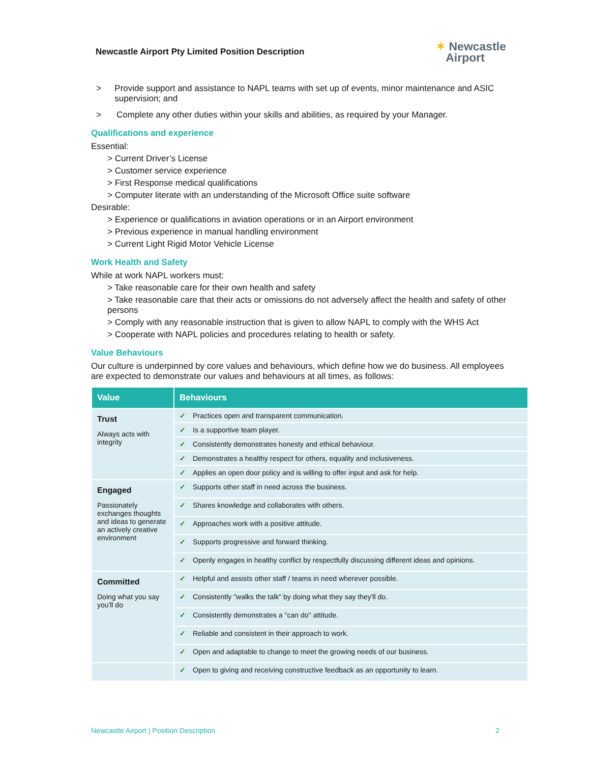Newcastle Airport Pty Limited Position Description
✶ Newcastle
Airport
> Provide support and assistance to NAPL teams with set up of events, minor maintenance and ASIC supervision; and
> Complete any other duties within your skills and abilities, as required by your Manager.
Qualifications and experience
Essential:
> Current Driver’s License
> Customer service experience
> First Response medical qualifications
> Computer literate with an understanding of the Microsoft Office suite software
Desirable:
> Experience or qualifications in aviation operations or in an Airport environment
> Previous experience in manual handling environment
> Current Light Rigid Motor Vehicle License
Work Health and Safety
While at work NAPL workers must:
> Take reasonable care for their own health and safety
> Take reasonable care that their acts or omissions do not adversely affect the health and safety of other persons
> Comply with any reasonable instruction that is given to allow NAPL to comply with the WHS Act
> Cooperate with NAPL policies and procedures relating to health or safety.
Value Behaviours
Our culture is underpinned by core values and behaviours, which define how we do business. All employees are expected to demonstrate our values and behaviours at all times, as follows:
| Value | Behaviours |
| --- | --- |
| Trust Always acts with integrity | ✓ Practices open and transparent communication. |
| | ✓ Is a supportive team player. |
| | ✓ Consistently demonstrates honesty and ethical behaviour. |
| | ✓ Demonstrates a healthy respect for others, equality and inclusiveness. |
| | ✓ Applies an open door policy and is willing to offer input and ask for help. |
| Engaged Passionately exchanges thoughts and ideas to generate an actively creative environment | ✓ Supports other staff in need across the business. |
| | ✓ Shares knowledge and collaborates with others. |
| | ✓ Approaches work with a positive attitude. |
| | ✓ Supports progressive and forward thinking. |
| | ✓ Openly engages in healthy conflict by respectfully discussing different ideas and opinions. |
| Committed Doing what you say you'll do | ✓ Helpful and assists other staff / teams in need wherever possible. |
| | ✓ Consistently "walks the talk" by doing what they say they'll do. |
| | ✓ Consistently demonstrates a "can do" attitude. |
| | ✓ Reliable and consistent in their approach to work. |
| | ✓ Open and adaptable to change to meet the growing needs of our business. |
| | ✓ Open to giving and receiving constructive feedback as an opportunity to learn. |
Newcastle Airport | Position Description 2